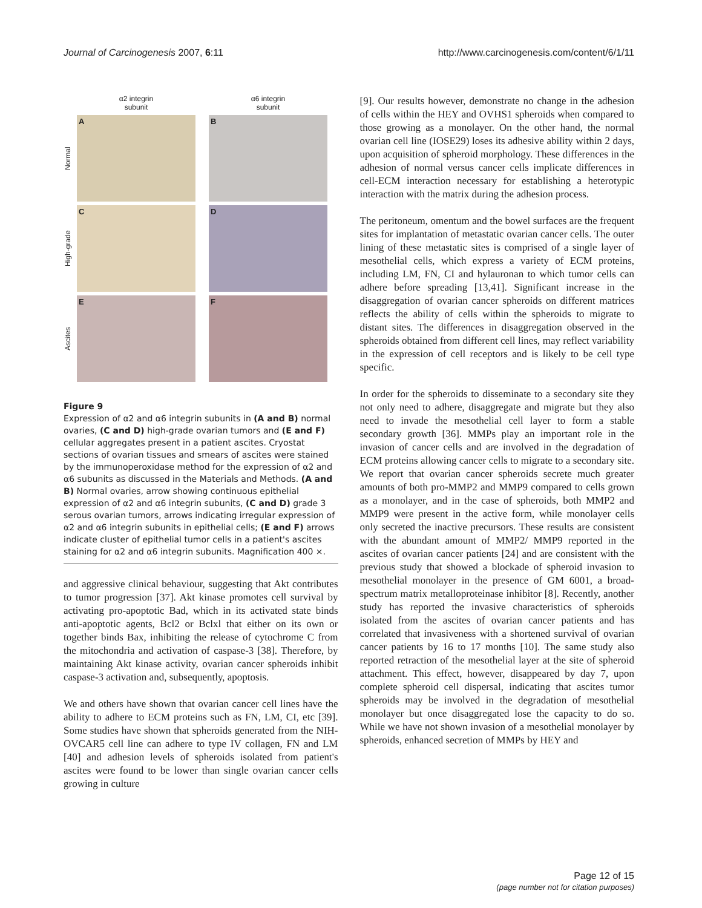Journal of Carcinogenesis 2007, 6:11 http://www.carcinogenesis.com/content/6/1/11
α2 integrin
subunit
α6 integrin
subunit
Normal
A
B
High-grade
C
D
Ascites
E
F
Figure 9
Expression of α2 and α6 integrin subunits in (A and B) normal ovaries, (C and D) high-grade ovarian tumors and (E and F) cellular aggregates present in a patient ascites. Cryostat sections of ovarian tissues and smears of ascites were stained by the immunoperoxidase method for the expression of α2 and α6 subunits as discussed in the Materials and Methods. (A and B) Normal ovaries, arrow showing continuous epithelial expression of α2 and α6 integrin subunits, (C and D) grade 3 serous ovarian tumors, arrows indicating irregular expression of α2 and α6 integrin subunits in epithelial cells; (E and F) arrows indicate cluster of epithelial tumor cells in a patient's ascites staining for α2 and α6 integrin subunits. Magnification 400 ×.
and aggressive clinical behaviour, suggesting that Akt contributes to tumor progression [37]. Akt kinase promotes cell survival by activating pro-apoptotic Bad, which in its activated state binds anti-apoptotic agents, Bcl2 or Bclxl that either on its own or together binds Bax, inhibiting the release of cytochrome C from the mitochondria and activation of caspase-3 [38]. Therefore, by maintaining Akt kinase activity, ovarian cancer spheroids inhibit caspase-3 activation and, subsequently, apoptosis.
We and others have shown that ovarian cancer cell lines have the ability to adhere to ECM proteins such as FN, LM, CI, etc [39]. Some studies have shown that spheroids generated from the NIH-OVCAR5 cell line can adhere to type IV collagen, FN and LM [40] and adhesion levels of spheroids isolated from patient's ascites were found to be lower than single ovarian cancer cells growing in culture
[9]. Our results however, demonstrate no change in the adhesion of cells within the HEY and OVHS1 spheroids when compared to those growing as a monolayer. On the other hand, the normal ovarian cell line (IOSE29) loses its adhesive ability within 2 days, upon acquisition of spheroid morphology. These differences in the adhesion of normal versus cancer cells implicate differences in cell-ECM interaction necessary for establishing a heterotypic interaction with the matrix during the adhesion process.
The peritoneum, omentum and the bowel surfaces are the frequent sites for implantation of metastatic ovarian cancer cells. The outer lining of these metastatic sites is comprised of a single layer of mesothelial cells, which express a variety of ECM proteins, including LM, FN, CI and hylauronan to which tumor cells can adhere before spreading [13,41]. Significant increase in the disaggregation of ovarian cancer spheroids on different matrices reflects the ability of cells within the spheroids to migrate to distant sites. The differences in disaggregation observed in the spheroids obtained from different cell lines, may reflect variability in the expression of cell receptors and is likely to be cell type specific.
In order for the spheroids to disseminate to a secondary site they not only need to adhere, disaggregate and migrate but they also need to invade the mesothelial cell layer to form a stable secondary growth [36]. MMPs play an important role in the invasion of cancer cells and are involved in the degradation of ECM proteins allowing cancer cells to migrate to a secondary site. We report that ovarian cancer spheroids secrete much greater amounts of both pro-MMP2 and MMP9 compared to cells grown as a monolayer, and in the case of spheroids, both MMP2 and MMP9 were present in the active form, while monolayer cells only secreted the inactive precursors. These results are consistent with the abundant amount of MMP2/ MMP9 reported in the ascites of ovarian cancer patients [24] and are consistent with the previous study that showed a blockade of spheroid invasion to mesothelial monolayer in the presence of GM 6001, a broad-spectrum matrix metalloproteinase inhibitor [8]. Recently, another study has reported the invasive characteristics of spheroids isolated from the ascites of ovarian cancer patients and has correlated that invasiveness with a shortened survival of ovarian cancer patients by 16 to 17 months [10]. The same study also reported retraction of the mesothelial layer at the site of spheroid attachment. This effect, however, disappeared by day 7, upon complete spheroid cell dispersal, indicating that ascites tumor spheroids may be involved in the degradation of mesothelial monolayer but once disaggregated lose the capacity to do so. While we have not shown invasion of a mesothelial monolayer by spheroids, enhanced secretion of MMPs by HEY and
Page 12 of 15
(page number not for citation purposes)